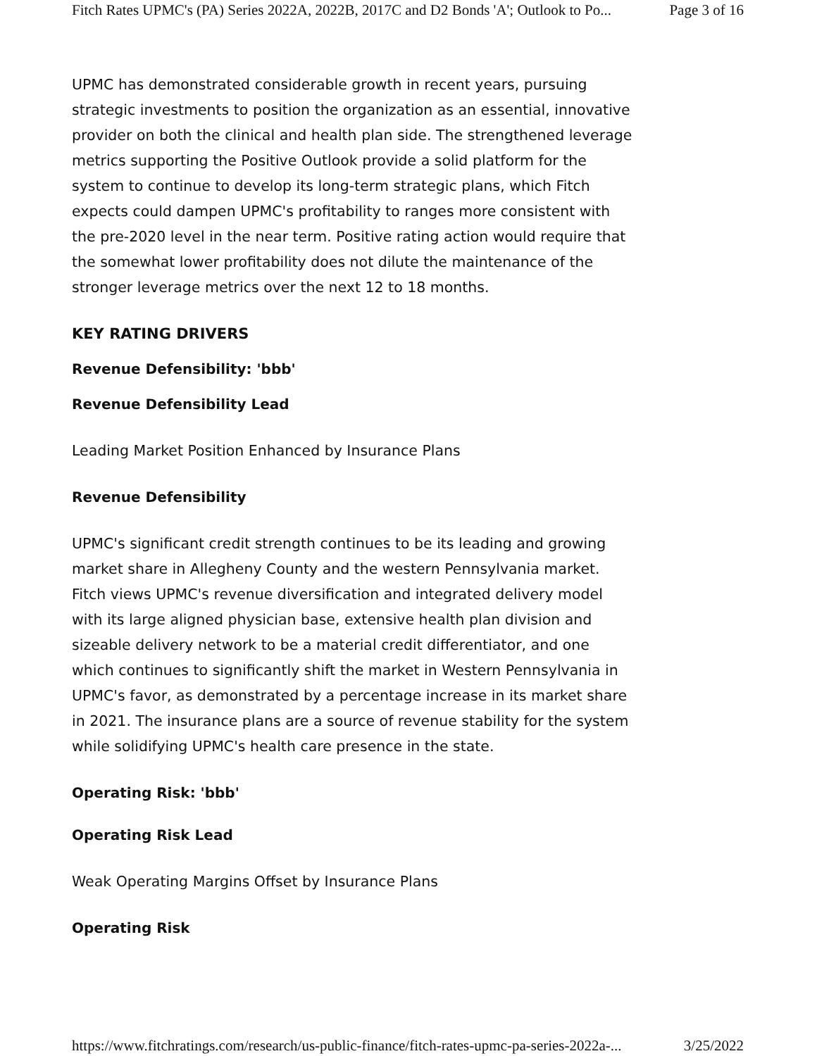Fitch Rates UPMC's (PA) Series 2022A, 2022B, 2017C and D2 Bonds 'A'; Outlook to Po... Page 3 of 16
UPMC has demonstrated considerable growth in recent years, pursuing strategic investments to position the organization as an essential, innovative provider on both the clinical and health plan side. The strengthened leverage metrics supporting the Positive Outlook provide a solid platform for the system to continue to develop its long-term strategic plans, which Fitch expects could dampen UPMC's profitability to ranges more consistent with the pre-2020 level in the near term. Positive rating action would require that the somewhat lower profitability does not dilute the maintenance of the stronger leverage metrics over the next 12 to 18 months.
KEY RATING DRIVERS
Revenue Defensibility: 'bbb'
Revenue Defensibility Lead
Leading Market Position Enhanced by Insurance Plans
Revenue Defensibility
UPMC's significant credit strength continues to be its leading and growing market share in Allegheny County and the western Pennsylvania market. Fitch views UPMC's revenue diversification and integrated delivery model with its large aligned physician base, extensive health plan division and sizeable delivery network to be a material credit differentiator, and one which continues to significantly shift the market in Western Pennsylvania in UPMC's favor, as demonstrated by a percentage increase in its market share in 2021. The insurance plans are a source of revenue stability for the system while solidifying UPMC's health care presence in the state.
Operating Risk: 'bbb'
Operating Risk Lead
Weak Operating Margins Offset by Insurance Plans
Operating Risk
https://www.fitchratings.com/research/us-public-finance/fitch-rates-upmc-pa-series-2022a-... 3/25/2022